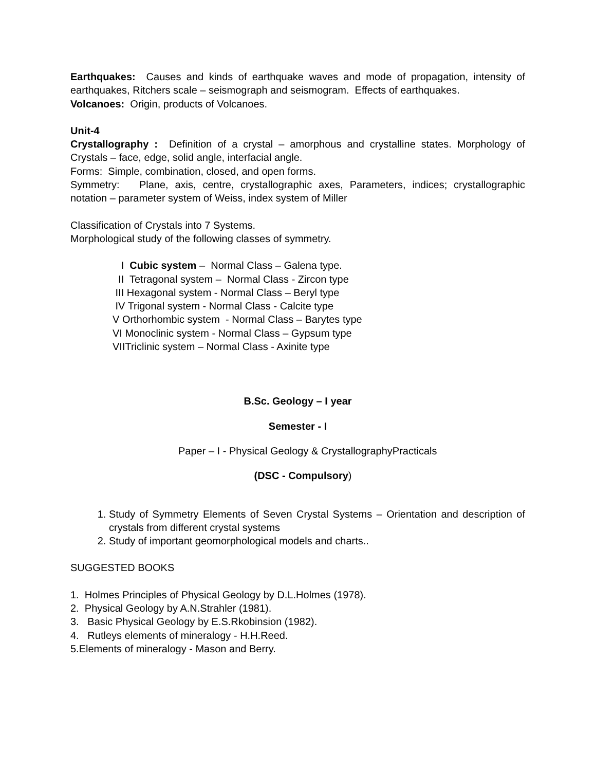Earthquakes: Causes and kinds of earthquake waves and mode of propagation, intensity of earthquakes, Ritchers scale – seismograph and seismogram. Effects of earthquakes.
Volcanoes: Origin, products of Volcanoes.
Unit-4
Crystallography : Definition of a crystal – amorphous and crystalline states. Morphology of Crystals – face, edge, solid angle, interfacial angle.
Forms: Simple, combination, closed, and open forms.
Symmetry: Plane, axis, centre, crystallographic axes, Parameters, indices; crystallographic notation – parameter system of Weiss, index system of Miller
Classification of Crystals into 7 Systems.
Morphological study of the following classes of symmetry.
I Cubic system – Normal Class – Galena type.
II Tetragonal system – Normal Class - Zircon type
III Hexagonal system - Normal Class – Beryl type
IV Trigonal system - Normal Class - Calcite type
V Orthorhombic system - Normal Class – Barytes type
VI Monoclinic system - Normal Class – Gypsum type
VIITriclinic system – Normal Class - Axinite type
B.Sc. Geology – I year
Semester - I
Paper – I - Physical Geology & CrystallographyPracticals
(DSC - Compulsory)
1. Study of Symmetry Elements of Seven Crystal Systems – Orientation and description of crystals from different crystal systems
2. Study of important geomorphological models and charts..
SUGGESTED BOOKS
1. Holmes Principles of Physical Geology by D.L.Holmes (1978).
2. Physical Geology by A.N.Strahler (1981).
3. Basic Physical Geology by E.S.Rkobinsion (1982).
4. Rutleys elements of mineralogy - H.H.Reed.
5.Elements of mineralogy - Mason and Berry.